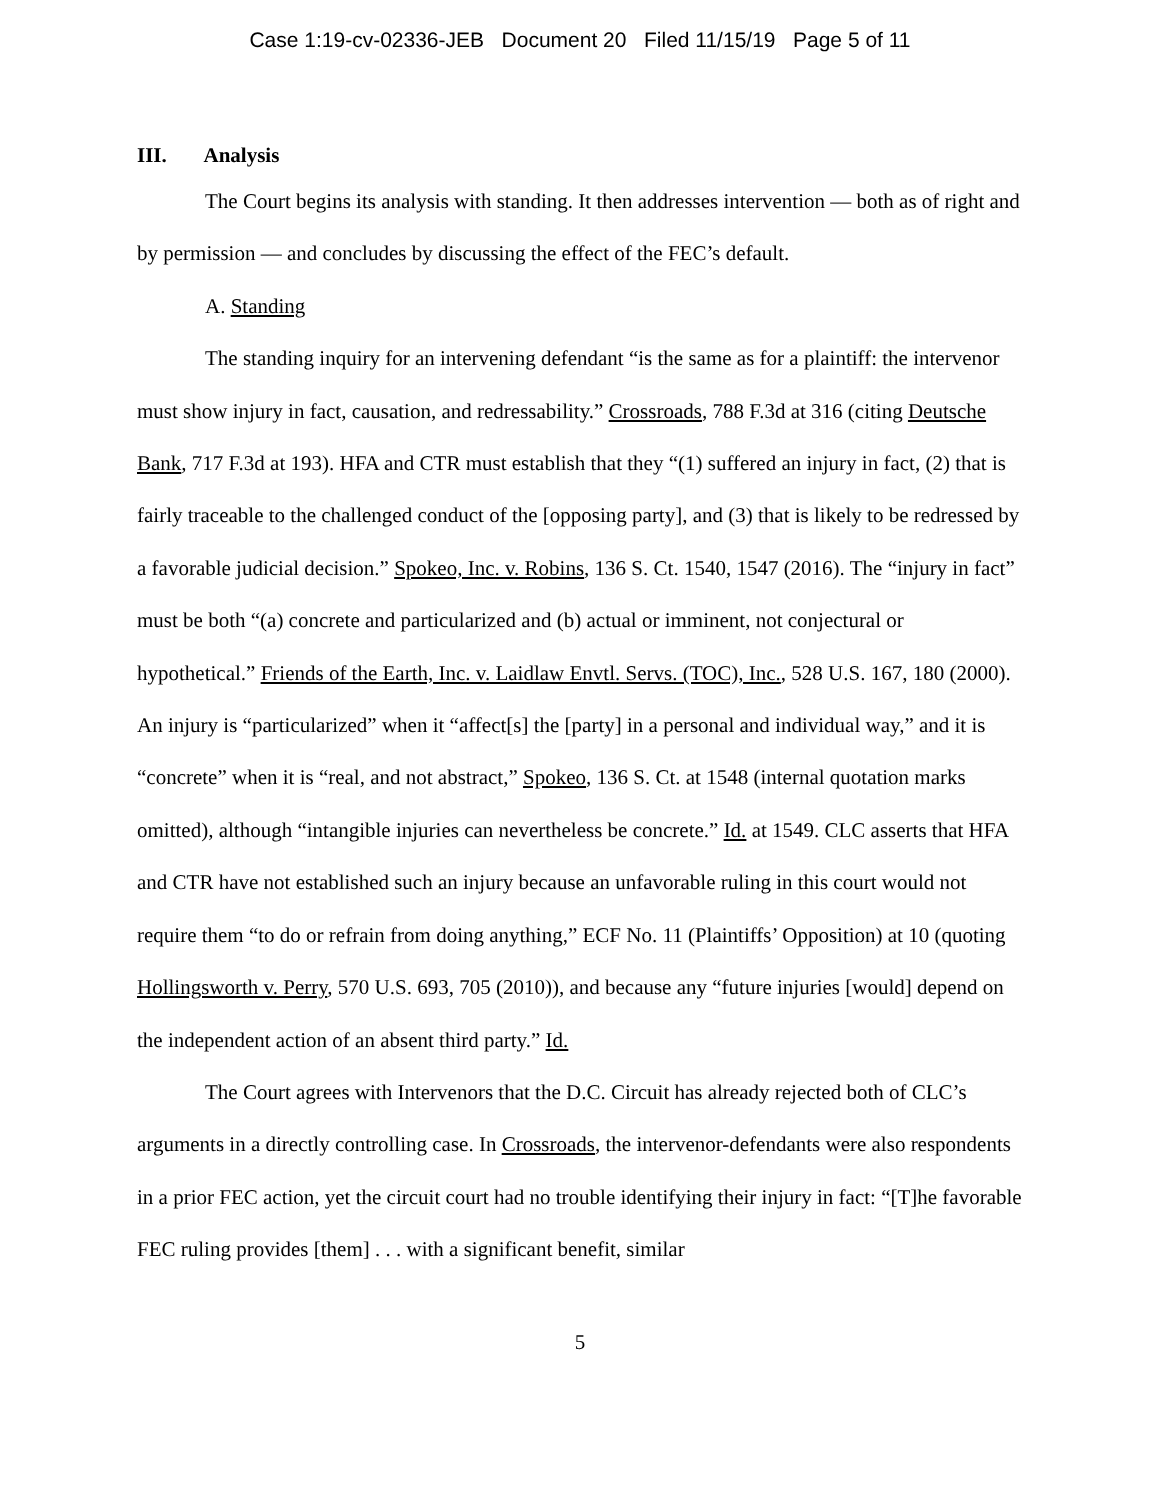Case 1:19-cv-02336-JEB Document 20 Filed 11/15/19 Page 5 of 11
III. Analysis
The Court begins its analysis with standing. It then addresses intervention — both as of right and by permission — and concludes by discussing the effect of the FEC’s default.
A. Standing
The standing inquiry for an intervening defendant “is the same as for a plaintiff: the intervenor must show injury in fact, causation, and redressability.” Crossroads, 788 F.3d at 316 (citing Deutsche Bank, 717 F.3d at 193). HFA and CTR must establish that they “(1) suffered an injury in fact, (2) that is fairly traceable to the challenged conduct of the [opposing party], and (3) that is likely to be redressed by a favorable judicial decision.” Spokeo, Inc. v. Robins, 136 S. Ct. 1540, 1547 (2016). The “injury in fact” must be both “(a) concrete and particularized and (b) actual or imminent, not conjectural or hypothetical.” Friends of the Earth, Inc. v. Laidlaw Envtl. Servs. (TOC), Inc., 528 U.S. 167, 180 (2000). An injury is “particularized” when it “affect[s] the [party] in a personal and individual way,” and it is “concrete” when it is “real, and not abstract,” Spokeo, 136 S. Ct. at 1548 (internal quotation marks omitted), although “intangible injuries can nevertheless be concrete.” Id. at 1549. CLC asserts that HFA and CTR have not established such an injury because an unfavorable ruling in this court would not require them “to do or refrain from doing anything,” ECF No. 11 (Plaintiffs’ Opposition) at 10 (quoting Hollingsworth v. Perry, 570 U.S. 693, 705 (2010)), and because any “future injuries [would] depend on the independent action of an absent third party.” Id.
The Court agrees with Intervenors that the D.C. Circuit has already rejected both of CLC’s arguments in a directly controlling case. In Crossroads, the intervenor-defendants were also respondents in a prior FEC action, yet the circuit court had no trouble identifying their injury in fact: “[T]he favorable FEC ruling provides [them] . . . with a significant benefit, similar
5